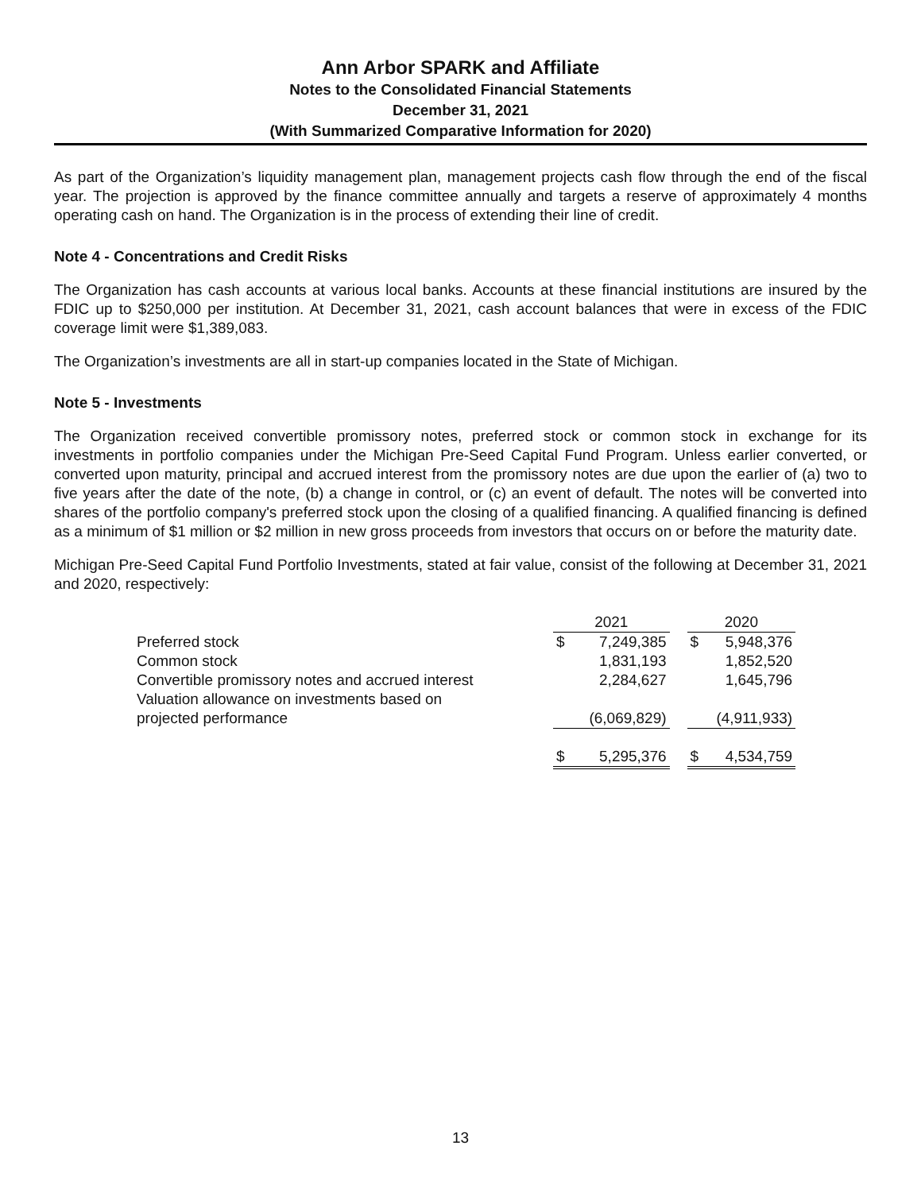Ann Arbor SPARK and Affiliate
Notes to the Consolidated Financial Statements
December 31, 2021
(With Summarized Comparative Information for 2020)
As part of the Organization’s liquidity management plan, management projects cash flow through the end of the fiscal year. The projection is approved by the finance committee annually and targets a reserve of approximately 4 months operating cash on hand. The Organization is in the process of extending their line of credit.
Note 4 - Concentrations and Credit Risks
The Organization has cash accounts at various local banks. Accounts at these financial institutions are insured by the FDIC up to $250,000 per institution. At December 31, 2021, cash account balances that were in excess of the FDIC coverage limit were $1,389,083.
The Organization’s investments are all in start-up companies located in the State of Michigan.
Note 5 - Investments
The Organization received convertible promissory notes, preferred stock or common stock in exchange for its investments in portfolio companies under the Michigan Pre-Seed Capital Fund Program. Unless earlier converted, or converted upon maturity, principal and accrued interest from the promissory notes are due upon the earlier of (a) two to five years after the date of the note, (b) a change in control, or (c) an event of default. The notes will be converted into shares of the portfolio company's preferred stock upon the closing of a qualified financing. A qualified financing is defined as a minimum of $1 million or $2 million in new gross proceeds from investors that occurs on or before the maturity date.
Michigan Pre-Seed Capital Fund Portfolio Investments, stated at fair value, consist of the following at December 31, 2021 and 2020, respectively:
| | 2021 | | | 2020 | |
| Preferred stock | $ | 7,249,385 | | $ | 5,948,376 |
| Common stock | | 1,831,193 | | | 1,852,520 |
| Convertible promissory notes and accrued interest | | 2,284,627 | | | 1,645,796 |
| Valuation allowance on investments based on projected performance | | (6,069,829) | | | (4,911,933) |
| | $ | 5,295,376 | | $ | 4,534,759 |
13